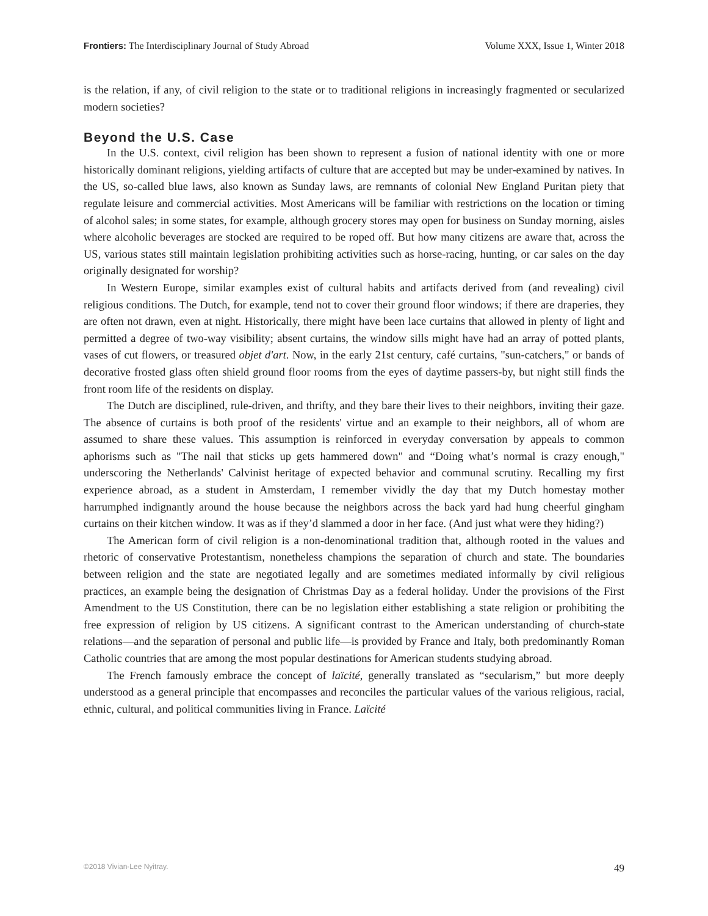Frontiers: The Interdisciplinary Journal of Study Abroad Volume XXX, Issue 1, Winter 2018
is the relation, if any, of civil religion to the state or to traditional religions in increasingly fragmented or secularized modern societies?
Beyond the U.S. Case
In the U.S. context, civil religion has been shown to represent a fusion of national identity with one or more historically dominant religions, yielding artifacts of culture that are accepted but may be under-examined by natives. In the US, so-called blue laws, also known as Sunday laws, are remnants of colonial New England Puritan piety that regulate leisure and commercial activities. Most Americans will be familiar with restrictions on the location or timing of alcohol sales; in some states, for example, although grocery stores may open for business on Sunday morning, aisles where alcoholic beverages are stocked are required to be roped off. But how many citizens are aware that, across the US, various states still maintain legislation prohibiting activities such as horse-racing, hunting, or car sales on the day originally designated for worship?
In Western Europe, similar examples exist of cultural habits and artifacts derived from (and revealing) civil religious conditions. The Dutch, for example, tend not to cover their ground floor windows; if there are draperies, they are often not drawn, even at night. Historically, there might have been lace curtains that allowed in plenty of light and permitted a degree of two-way visibility; absent curtains, the window sills might have had an array of potted plants, vases of cut flowers, or treasured objet d'art. Now, in the early 21st century, café curtains, "sun-catchers," or bands of decorative frosted glass often shield ground floor rooms from the eyes of daytime passers-by, but night still finds the front room life of the residents on display.
The Dutch are disciplined, rule-driven, and thrifty, and they bare their lives to their neighbors, inviting their gaze. The absence of curtains is both proof of the residents' virtue and an example to their neighbors, all of whom are assumed to share these values. This assumption is reinforced in everyday conversation by appeals to common aphorisms such as "The nail that sticks up gets hammered down" and “Doing what’s normal is crazy enough," underscoring the Netherlands' Calvinist heritage of expected behavior and communal scrutiny. Recalling my first experience abroad, as a student in Amsterdam, I remember vividly the day that my Dutch homestay mother harrumphed indignantly around the house because the neighbors across the back yard had hung cheerful gingham curtains on their kitchen window. It was as if they’d slammed a door in her face. (And just what were they hiding?)
The American form of civil religion is a non-denominational tradition that, although rooted in the values and rhetoric of conservative Protestantism, nonetheless champions the separation of church and state. The boundaries between religion and the state are negotiated legally and are sometimes mediated informally by civil religious practices, an example being the designation of Christmas Day as a federal holiday. Under the provisions of the First Amendment to the US Constitution, there can be no legislation either establishing a state religion or prohibiting the free expression of religion by US citizens. A significant contrast to the American understanding of church-state relations—and the separation of personal and public life—is provided by France and Italy, both predominantly Roman Catholic countries that are among the most popular destinations for American students studying abroad.
The French famously embrace the concept of laïcité, generally translated as “secularism,” but more deeply understood as a general principle that encompasses and reconciles the particular values of the various religious, racial, ethnic, cultural, and political communities living in France. Laïcité
©2018 Vivian-Lee Nyitray. 49